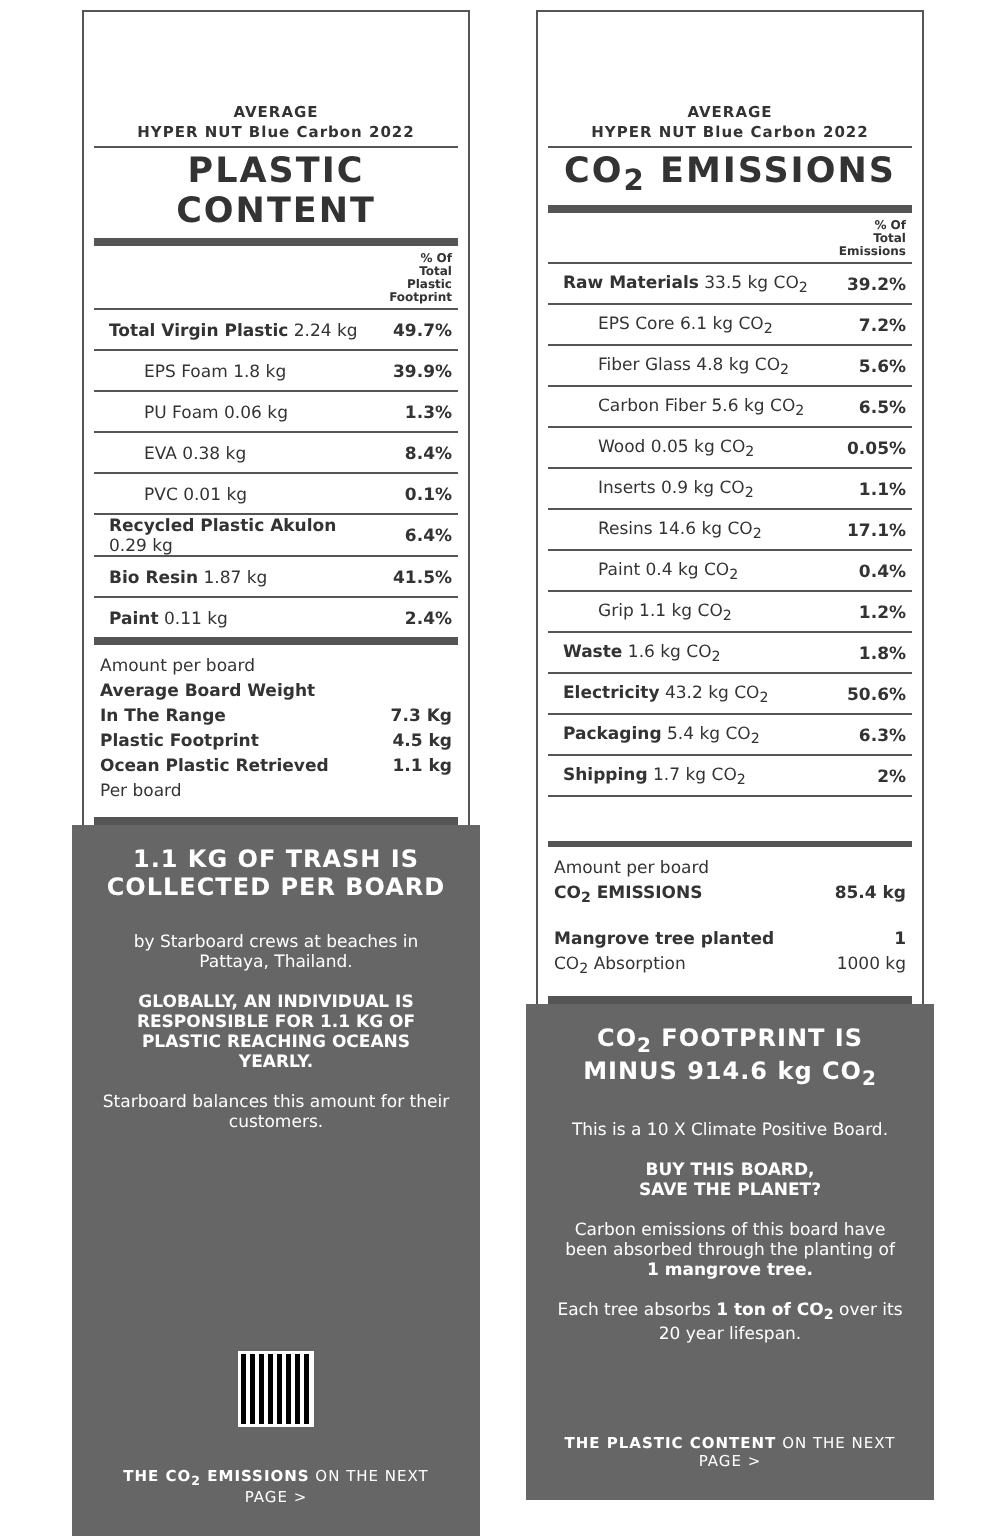AVERAGE
HYPER NUT Blue Carbon 2022
PLASTIC CONTENT
| | % Of Total Plastic Footprint |
| Total Virgin Plastic 2.24 kg | 49.7% |
| EPS Foam 1.8 kg | 39.9% |
| PU Foam 0.06 kg | 1.3% |
| EVA 0.38 kg | 8.4% |
| PVC 0.01 kg | 0.1% |
| Recycled Plastic Akulon 0.29 kg | 6.4% |
| Bio Resin 1.87 kg | 41.5% |
| Paint 0.11 kg | 2.4% |
Amount per board
Average Board Weight
In The Range 7.3 Kg
Plastic Footprint 4.5 kg
Ocean Plastic Retrieved 1.1 kg
Per board
1.1 KG OF TRASH IS COLLECTED PER BOARD
by Starboard crews at beaches in Pattaya, Thailand.
GLOBALLY, AN INDIVIDUAL IS RESPONSIBLE FOR 1.1 KG OF PLASTIC REACHING OCEANS YEARLY.
Starboard balances this amount for their customers.
THE CO<sub>2</sub> EMISSIONS ON THE NEXT PAGE >
AVERAGE
HYPER NUT Blue Carbon 2022
CO<sub>2</sub> EMISSIONS
| | % Of Total Emissions |
| Raw Materials 33.5 kg CO<sub>2</sub> | 39.2% |
| EPS Core 6.1 kg CO<sub>2</sub> | 7.2% |
| Fiber Glass 4.8 kg CO<sub>2</sub> | 5.6% |
| Carbon Fiber 5.6 kg CO<sub>2</sub> | 6.5% |
| Wood 0.05 kg CO<sub>2</sub> | 0.05% |
| Inserts 0.9 kg CO<sub>2</sub> | 1.1% |
| Resins 14.6 kg CO<sub>2</sub> | 17.1% |
| Paint 0.4 kg CO<sub>2</sub> | 0.4% |
| Grip 1.1 kg CO<sub>2</sub> | 1.2% |
| Waste 1.6 kg CO<sub>2</sub> | 1.8% |
| Electricity 43.2 kg CO<sub>2</sub> | 50.6% |
| Packaging 5.4 kg CO<sub>2</sub> | 6.3% |
| Shipping 1.7 kg CO<sub>2</sub> | 2% |
Amount per board
CO<sub>2</sub> EMISSIONS 85.4 kg
Mangrove tree planted 1
CO<sub>2</sub> Absorption 1000 kg
CO<sub>2</sub> FOOTPRINT IS MINUS 914.6 kg CO<sub>2</sub>
This is a 10 X Climate Positive Board.
BUY THIS BOARD,
SAVE THE PLANET?
Carbon emissions of this board have been absorbed through the planting of
1 mangrove tree.
Each tree absorbs 1 ton of CO<sub>2</sub> over its 20 year lifespan.
THE PLASTIC CONTENT ON THE NEXT PAGE >